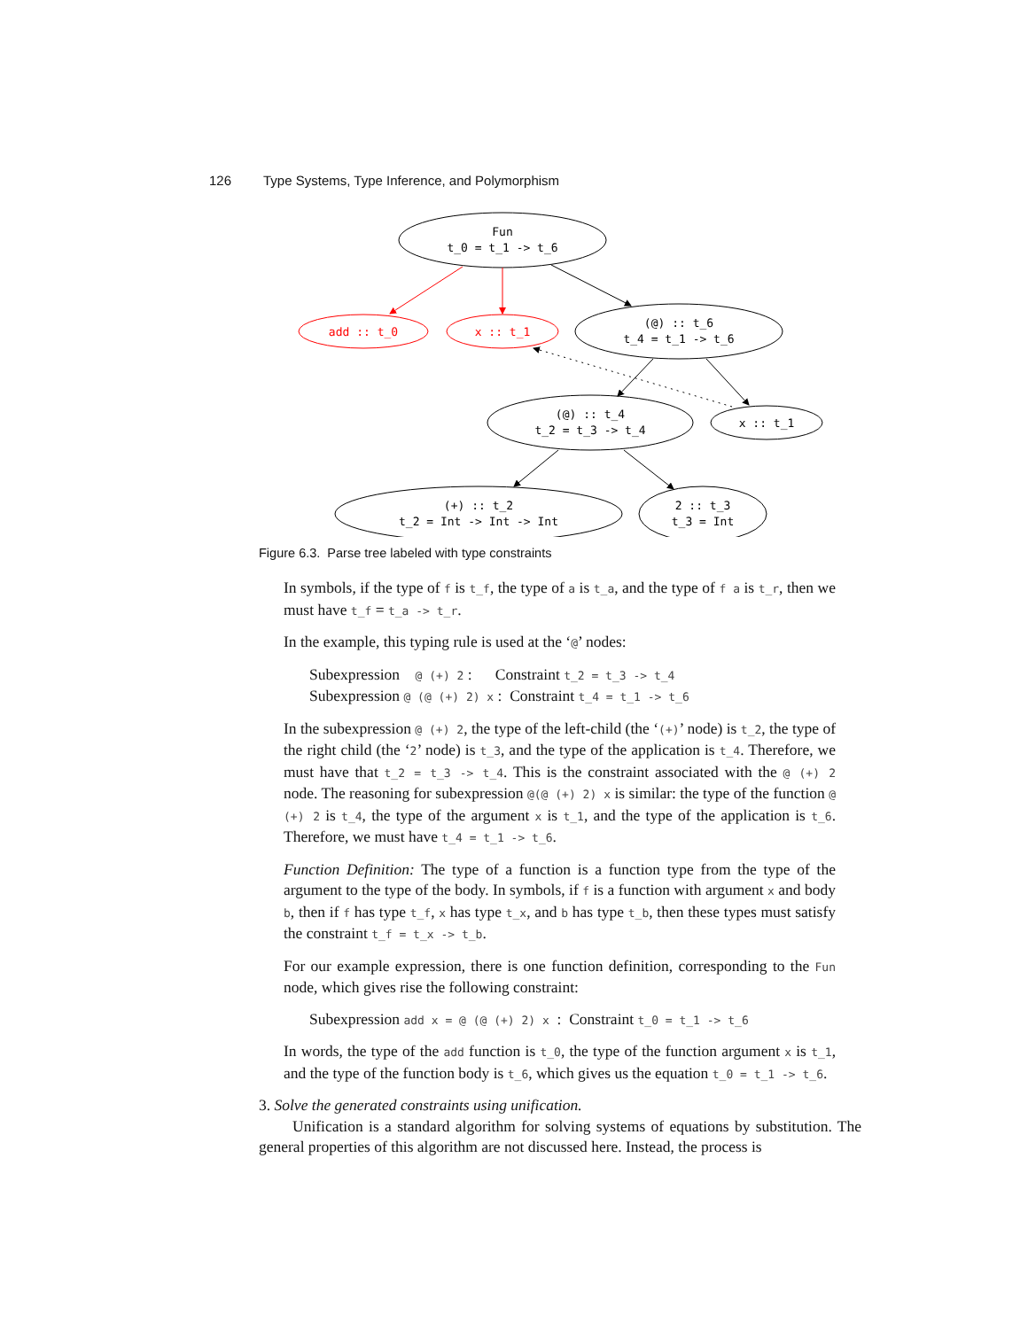126 Type Systems, Type Inference, and Polymorphism
Fun
t_0 = t_1 -> t_6
add :: t_0
x :: t_1
(@) :: t_6
t_4 = t_1 -> t_6
(@) :: t_4
t_2 = t_3 -> t_4
x :: t_1
(+) :: t_2
t_2 = Int -> Int -> Int
2 :: t_3
t_3 = Int
Figure 6.3. Parse tree labeled with type constraints
In symbols, if the type of f is t_f, the type of a is t_a, and the type of f a is t_r, then we must have t_f = t_a -> t_r.
In the example, this typing rule is used at the ‘@’ nodes:
Subexpression @ (+) 2 : Constraint t_2 = t_3 -> t_4
Subexpression @ (@ (+) 2) x : Constraint t_4 = t_1 -> t_6
In the subexpression @ (+) 2, the type of the left-child (the ‘(+)’ node) is t_2, the type of the right child (the ‘2’ node) is t_3, and the type of the application is t_4. Therefore, we must have that t_2 = t_3 -> t_4. This is the constraint associated with the @ (+) 2 node. The reasoning for subexpression @(@ (+) 2) x is similar: the type of the function @ (+) 2 is t_4, the type of the argument x is t_1, and the type of the application is t_6. Therefore, we must have t_4 = t_1 -> t_6.
Function Definition: The type of a function is a function type from the type of the argument to the type of the body. In symbols, if f is a function with argument x and body b, then if f has type t_f, x has type t_x, and b has type t_b, then these types must satisfy the constraint t_f = t_x -> t_b.
For our example expression, there is one function definition, corresponding to the Fun node, which gives rise the following constraint:
Subexpression add x = @ (@ (+) 2) x : Constraint t_0 = t_1 -> t_6
In words, the type of the add function is t_0, the type of the function argument x is t_1, and the type of the function body is t_6, which gives us the equation t_0 = t_1 -> t_6.
3. Solve the generated constraints using unification.
Unification is a standard algorithm for solving systems of equations by substitution. The general properties of this algorithm are not discussed here. Instead, the process is